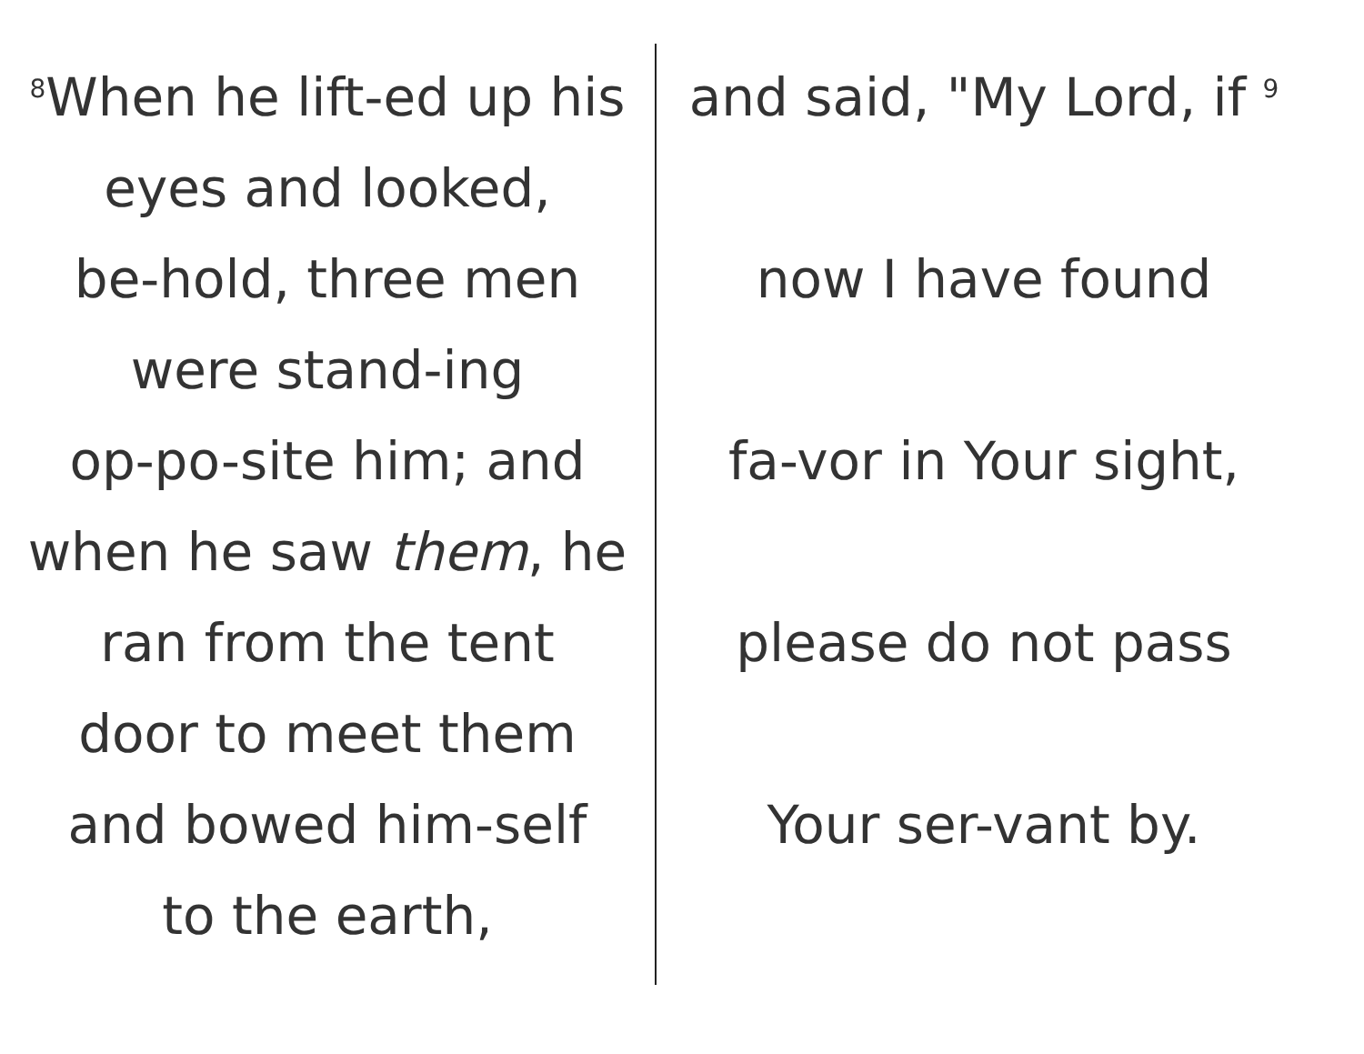<sup>8</sup> When he lift-ed up his
eyes and looked,
be-hold, three men
were stand-ing
op-po-site him; and
when he saw them, he
ran from the tent
door to meet them
and bowed him-self
to the earth,
and said, "My Lord, if <sup>9</sup>
now I have found
fa-vor in Your sight,
please do not pass
Your ser-vant by.